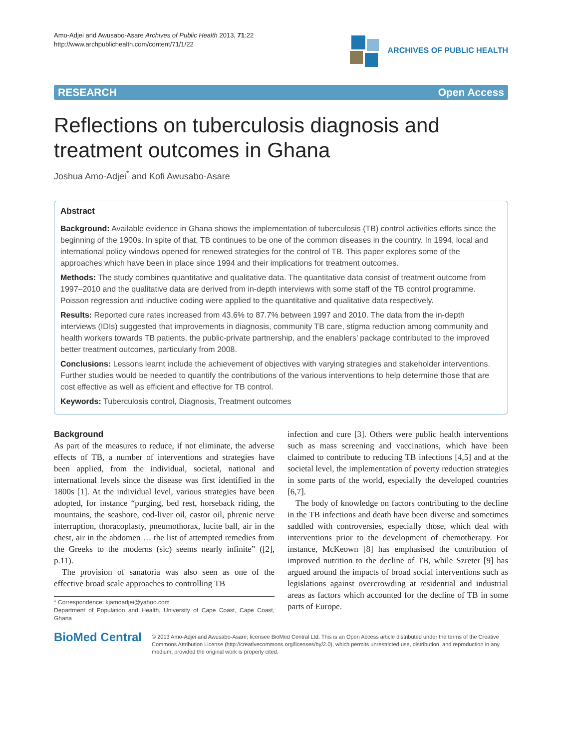Amo-Adjei and Awusabo-Asare Archives of Public Health 2013, 71:22
http://www.archpublichealth.com/content/71/1/22
ARCHIVES OF PUBLIC HEALTH
RESEARCH Open Access
Reflections on tuberculosis diagnosis and treatment outcomes in Ghana
Joshua Amo-Adjei<sup>*</sup> and Kofi Awusabo-Asare
Abstract
Background: Available evidence in Ghana shows the implementation of tuberculosis (TB) control activities efforts since the beginning of the 1900s. In spite of that, TB continues to be one of the common diseases in the country. In 1994, local and international policy windows opened for renewed strategies for the control of TB. This paper explores some of the approaches which have been in place since 1994 and their implications for treatment outcomes.
Methods: The study combines quantitative and qualitative data. The quantitative data consist of treatment outcome from 1997–2010 and the qualitative data are derived from in-depth interviews with some staff of the TB control programme. Poisson regression and inductive coding were applied to the quantitative and qualitative data respectively.
Results: Reported cure rates increased from 43.6% to 87.7% between 1997 and 2010. The data from the in-depth interviews (IDIs) suggested that improvements in diagnosis, community TB care, stigma reduction among community and health workers towards TB patients, the public-private partnership, and the enablers’ package contributed to the improved better treatment outcomes, particularly from 2008.
Conclusions: Lessons learnt include the achievement of objectives with varying strategies and stakeholder interventions. Further studies would be needed to quantify the contributions of the various interventions to help determine those that are cost effective as well as efficient and effective for TB control.
Keywords: Tuberculosis control, Diagnosis, Treatment outcomes
Background
As part of the measures to reduce, if not eliminate, the adverse effects of TB, a number of interventions and strategies have been applied, from the individual, societal, national and international levels since the disease was first identified in the 1800s [1]. At the individual level, various strategies have been adopted, for instance “purging, bed rest, horseback riding, the mountains, the seashore, cod-liver oil, castor oil, phrenic nerve interruption, thoracoplasty, pneumothorax, lucite ball, air in the chest, air in the abdomen … the list of attempted remedies from the Greeks to the moderns (sic) seems nearly infinite” ([2], p.11).
The provision of sanatoria was also seen as one of the effective broad scale approaches to controlling TB
* Correspondence: kjamoadjei@yahoo.com
Department of Population and Health, University of Cape Coast, Cape Coast, Ghana
infection and cure [3]. Others were public health interventions such as mass screening and vaccinations, which have been claimed to contribute to reducing TB infections [4,5] and at the societal level, the implementation of poverty reduction strategies in some parts of the world, especially the developed countries [6,7].
The body of knowledge on factors contributing to the decline in the TB infections and death have been diverse and sometimes saddled with controversies, especially those, which deal with interventions prior to the development of chemotherapy. For instance, McKeown [8] has emphasised the contribution of improved nutrition to the decline of TB, while Szreter [9] has argued around the impacts of broad social interventions such as legislations against overcrowding at residential and industrial areas as factors which accounted for the decline of TB in some parts of Europe.
BioMed Central
© 2013 Amo-Adjei and Awusabo-Asare; licensee BioMed Central Ltd. This is an Open Access article distributed under the terms of the Creative Commons Attribution License (http://creativecommons.org/licenses/by/2.0), which permits unrestricted use, distribution, and reproduction in any medium, provided the original work is properly cited.